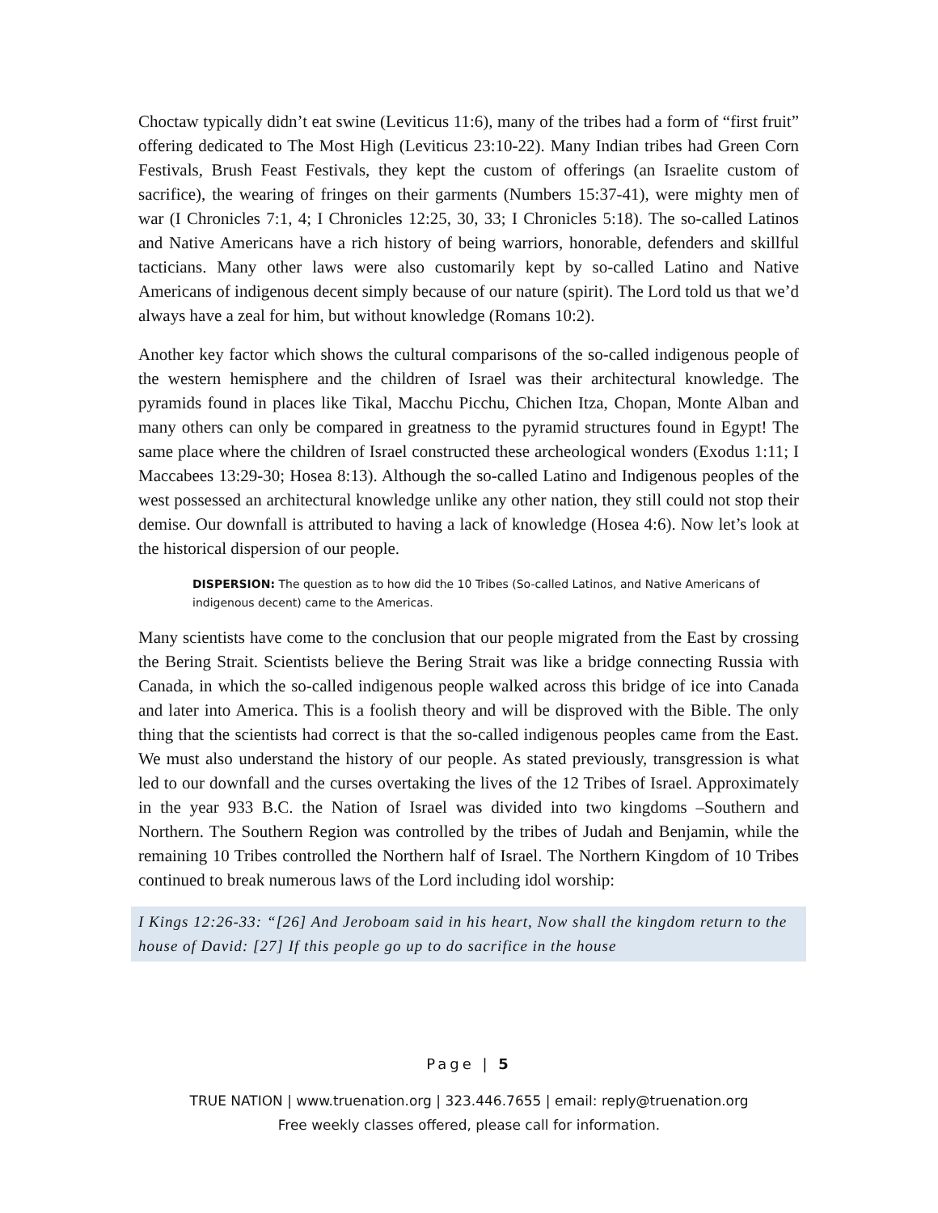Choctaw typically didn’t eat swine (Leviticus 11:6), many of the tribes had a form of “first fruit” offering dedicated to The Most High (Leviticus 23:10-22). Many Indian tribes had Green Corn Festivals, Brush Feast Festivals, they kept the custom of offerings (an Israelite custom of sacrifice), the wearing of fringes on their garments (Numbers 15:37-41), were mighty men of war (I Chronicles 7:1, 4; I Chronicles 12:25, 30, 33; I Chronicles 5:18). The so-called Latinos and Native Americans have a rich history of being warriors, honorable, defenders and skillful tacticians. Many other laws were also customarily kept by so-called Latino and Native Americans of indigenous decent simply because of our nature (spirit). The Lord told us that we’d always have a zeal for him, but without knowledge (Romans 10:2).
Another key factor which shows the cultural comparisons of the so-called indigenous people of the western hemisphere and the children of Israel was their architectural knowledge. The pyramids found in places like Tikal, Macchu Picchu, Chichen Itza, Chopan, Monte Alban and many others can only be compared in greatness to the pyramid structures found in Egypt! The same place where the children of Israel constructed these archeological wonders (Exodus 1:11; I Maccabees 13:29-30; Hosea 8:13). Although the so-called Latino and Indigenous peoples of the west possessed an architectural knowledge unlike any other nation, they still could not stop their demise. Our downfall is attributed to having a lack of knowledge (Hosea 4:6). Now let’s look at the historical dispersion of our people.
DISPERSION: The question as to how did the 10 Tribes (So-called Latinos, and Native Americans of indigenous decent) came to the Americas.
Many scientists have come to the conclusion that our people migrated from the East by crossing the Bering Strait. Scientists believe the Bering Strait was like a bridge connecting Russia with Canada, in which the so-called indigenous people walked across this bridge of ice into Canada and later into America. This is a foolish theory and will be disproved with the Bible. The only thing that the scientists had correct is that the so-called indigenous peoples came from the East. We must also understand the history of our people. As stated previously, transgression is what led to our downfall and the curses overtaking the lives of the 12 Tribes of Israel. Approximately in the year 933 B.C. the Nation of Israel was divided into two kingdoms –Southern and Northern. The Southern Region was controlled by the tribes of Judah and Benjamin, while the remaining 10 Tribes controlled the Northern half of Israel. The Northern Kingdom of 10 Tribes continued to break numerous laws of the Lord including idol worship:
I Kings 12:26-33: “[26] And Jeroboam said in his heart, Now shall the kingdom return to the house of David: [27] If this people go up to do sacrifice in the house
Page | 5
TRUE NATION | www.truenation.org | 323.446.7655 | email: reply@truenation.org
Free weekly classes offered, please call for information.